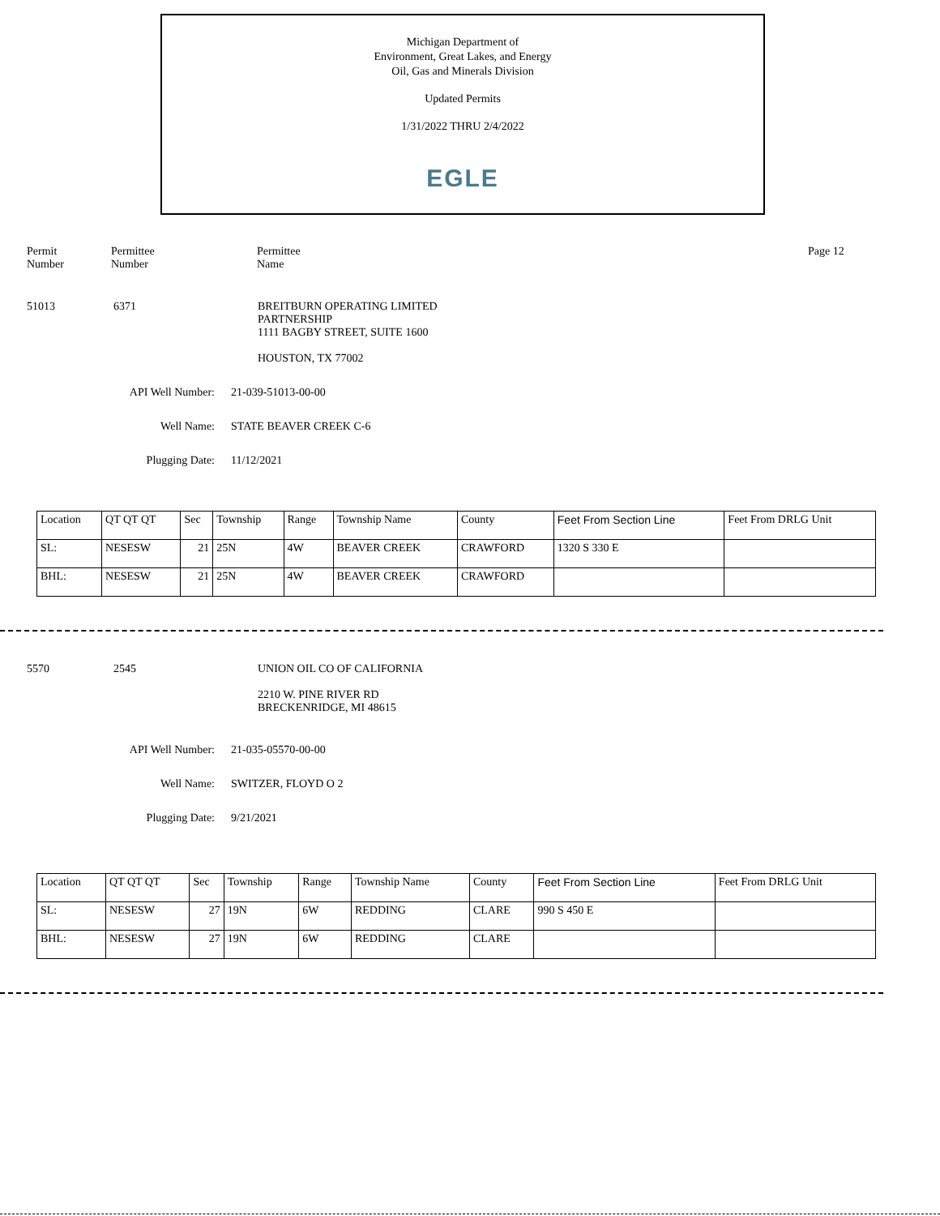Michigan Department of
Environment, Great Lakes, and Energy
Oil, Gas and Minerals Division
Updated Permits
1/31/2022 THRU 2/4/2022
EGLE
Permit
Number
Permittee
Number
Permittee
Name
Page 12
51013 6371 BREITBURN OPERATING LIMITED
PARTNERSHIP
1111 BAGBY STREET, SUITE 1600
HOUSTON, TX 77002
API Well Number: 21-039-51013-00-00
Well Name: STATE BEAVER CREEK C-6
Plugging Date: 11/12/2021
| Location | QT QT QT | Sec | Township | Range | Township Name | County | Feet From Section Line | Feet From DRLG Unit |
| SL: | NESESW | 21 | 25N | 4W | BEAVER CREEK | CRAWFORD | 1320 S 330 E | |
| BHL: | NESESW | 21 | 25N | 4W | BEAVER CREEK | CRAWFORD | | |
5570 2545 UNION OIL CO OF CALIFORNIA
2210 W. PINE RIVER RD
BRECKENRIDGE, MI 48615
API Well Number: 21-035-05570-00-00
Well Name: SWITZER, FLOYD O 2
Plugging Date: 9/21/2021
| Location | QT QT QT | Sec | Township | Range | Township Name | County | Feet From Section Line | Feet From DRLG Unit |
| SL: | NESESW | 27 | 19N | 6W | REDDING | CLARE | 990 S 450 E | |
| BHL: | NESESW | 27 | 19N | 6W | REDDING | CLARE | | |